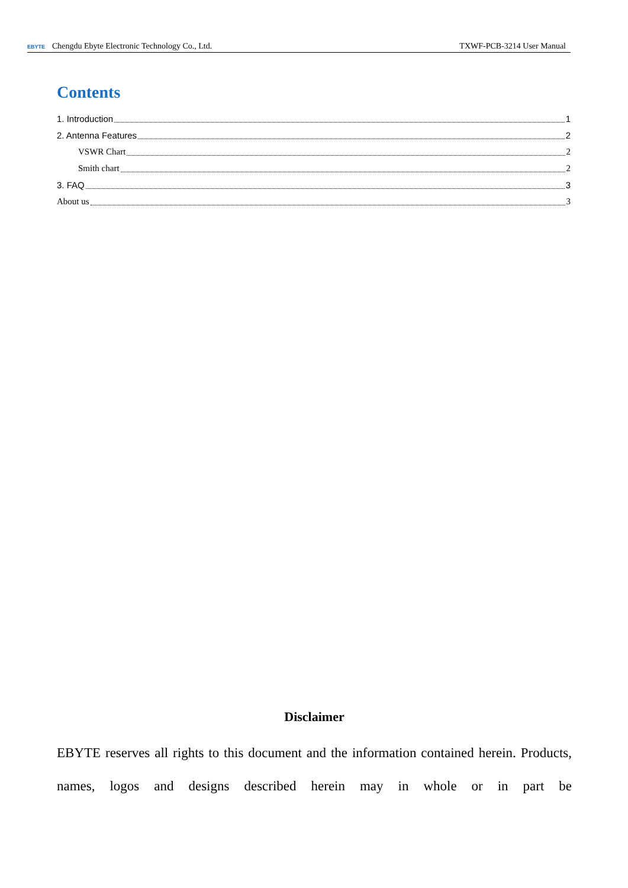EBYTE Chengdu Ebyte Electronic Technology Co., Ltd. TXWF-PCB-3214 User Manual
Contents
1. Introduction 1
2. Antenna Features 2
VSWR Chart 2
Smith chart 2
3. FAQ 3
About us 3
Disclaimer
EBYTE reserves all rights to this document and the information contained herein. Products, names, logos and designs described herein may in whole or in part be